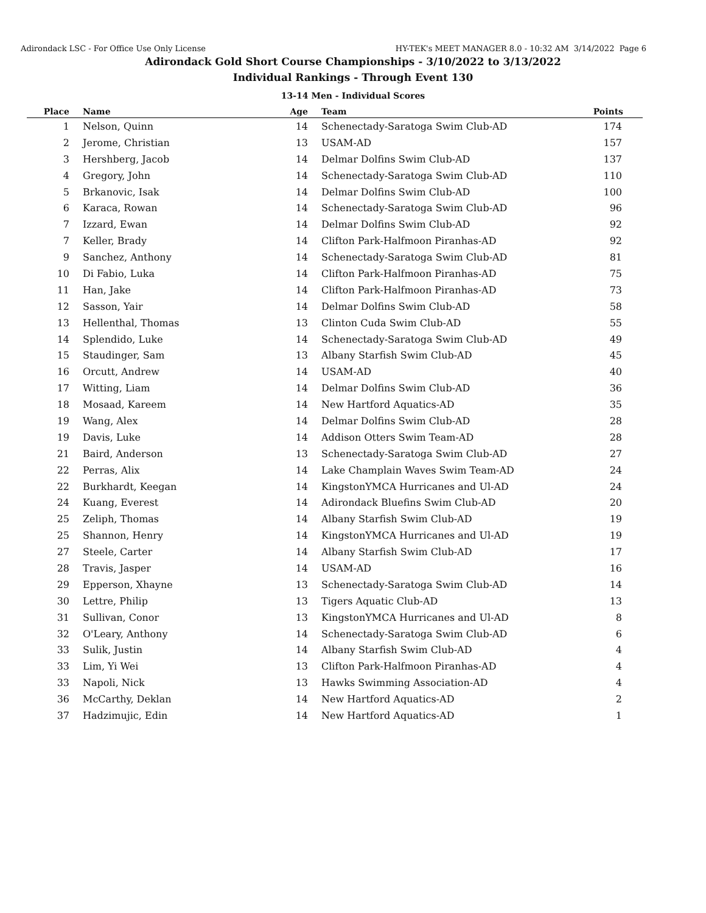Adirondack LSC - For Office Use Only License HY-TEK's MEET MANAGER 8.0 - 10:32 AM 3/14/2022 Page 6
Adirondack Gold Short Course Championships - 3/10/2022 to 3/13/2022
Individual Rankings - Through Event 130
13-14 Men - Individual Scores
| Place | Name | Age | Team | Points |
| --- | --- | --- | --- | --- |
| 1 | Nelson, Quinn | 14 | Schenectady-Saratoga Swim Club-AD | 174 |
| 2 | Jerome, Christian | 13 | USAM-AD | 157 |
| 3 | Hershberg, Jacob | 14 | Delmar Dolfins Swim Club-AD | 137 |
| 4 | Gregory, John | 14 | Schenectady-Saratoga Swim Club-AD | 110 |
| 5 | Brkanovic, Isak | 14 | Delmar Dolfins Swim Club-AD | 100 |
| 6 | Karaca, Rowan | 14 | Schenectady-Saratoga Swim Club-AD | 96 |
| 7 | Izzard, Ewan | 14 | Delmar Dolfins Swim Club-AD | 92 |
| 7 | Keller, Brady | 14 | Clifton Park-Halfmoon Piranhas-AD | 92 |
| 9 | Sanchez, Anthony | 14 | Schenectady-Saratoga Swim Club-AD | 81 |
| 10 | Di Fabio, Luka | 14 | Clifton Park-Halfmoon Piranhas-AD | 75 |
| 11 | Han, Jake | 14 | Clifton Park-Halfmoon Piranhas-AD | 73 |
| 12 | Sasson, Yair | 14 | Delmar Dolfins Swim Club-AD | 58 |
| 13 | Hellenthal, Thomas | 13 | Clinton Cuda Swim Club-AD | 55 |
| 14 | Splendido, Luke | 14 | Schenectady-Saratoga Swim Club-AD | 49 |
| 15 | Staudinger, Sam | 13 | Albany Starfish Swim Club-AD | 45 |
| 16 | Orcutt, Andrew | 14 | USAM-AD | 40 |
| 17 | Witting, Liam | 14 | Delmar Dolfins Swim Club-AD | 36 |
| 18 | Mosaad, Kareem | 14 | New Hartford Aquatics-AD | 35 |
| 19 | Wang, Alex | 14 | Delmar Dolfins Swim Club-AD | 28 |
| 19 | Davis, Luke | 14 | Addison Otters Swim Team-AD | 28 |
| 21 | Baird, Anderson | 13 | Schenectady-Saratoga Swim Club-AD | 27 |
| 22 | Perras, Alix | 14 | Lake Champlain Waves Swim Team-AD | 24 |
| 22 | Burkhardt, Keegan | 14 | KingstonYMCA Hurricanes and Ul-AD | 24 |
| 24 | Kuang, Everest | 14 | Adirondack Bluefins Swim Club-AD | 20 |
| 25 | Zeliph, Thomas | 14 | Albany Starfish Swim Club-AD | 19 |
| 25 | Shannon, Henry | 14 | KingstonYMCA Hurricanes and Ul-AD | 19 |
| 27 | Steele, Carter | 14 | Albany Starfish Swim Club-AD | 17 |
| 28 | Travis, Jasper | 14 | USAM-AD | 16 |
| 29 | Epperson, Xhayne | 13 | Schenectady-Saratoga Swim Club-AD | 14 |
| 30 | Lettre, Philip | 13 | Tigers Aquatic Club-AD | 13 |
| 31 | Sullivan, Conor | 13 | KingstonYMCA Hurricanes and Ul-AD | 8 |
| 32 | O'Leary, Anthony | 14 | Schenectady-Saratoga Swim Club-AD | 6 |
| 33 | Sulik, Justin | 14 | Albany Starfish Swim Club-AD | 4 |
| 33 | Lim, Yi Wei | 13 | Clifton Park-Halfmoon Piranhas-AD | 4 |
| 33 | Napoli, Nick | 13 | Hawks Swimming Association-AD | 4 |
| 36 | McCarthy, Deklan | 14 | New Hartford Aquatics-AD | 2 |
| 37 | Hadzimujic, Edin | 14 | New Hartford Aquatics-AD | 1 |